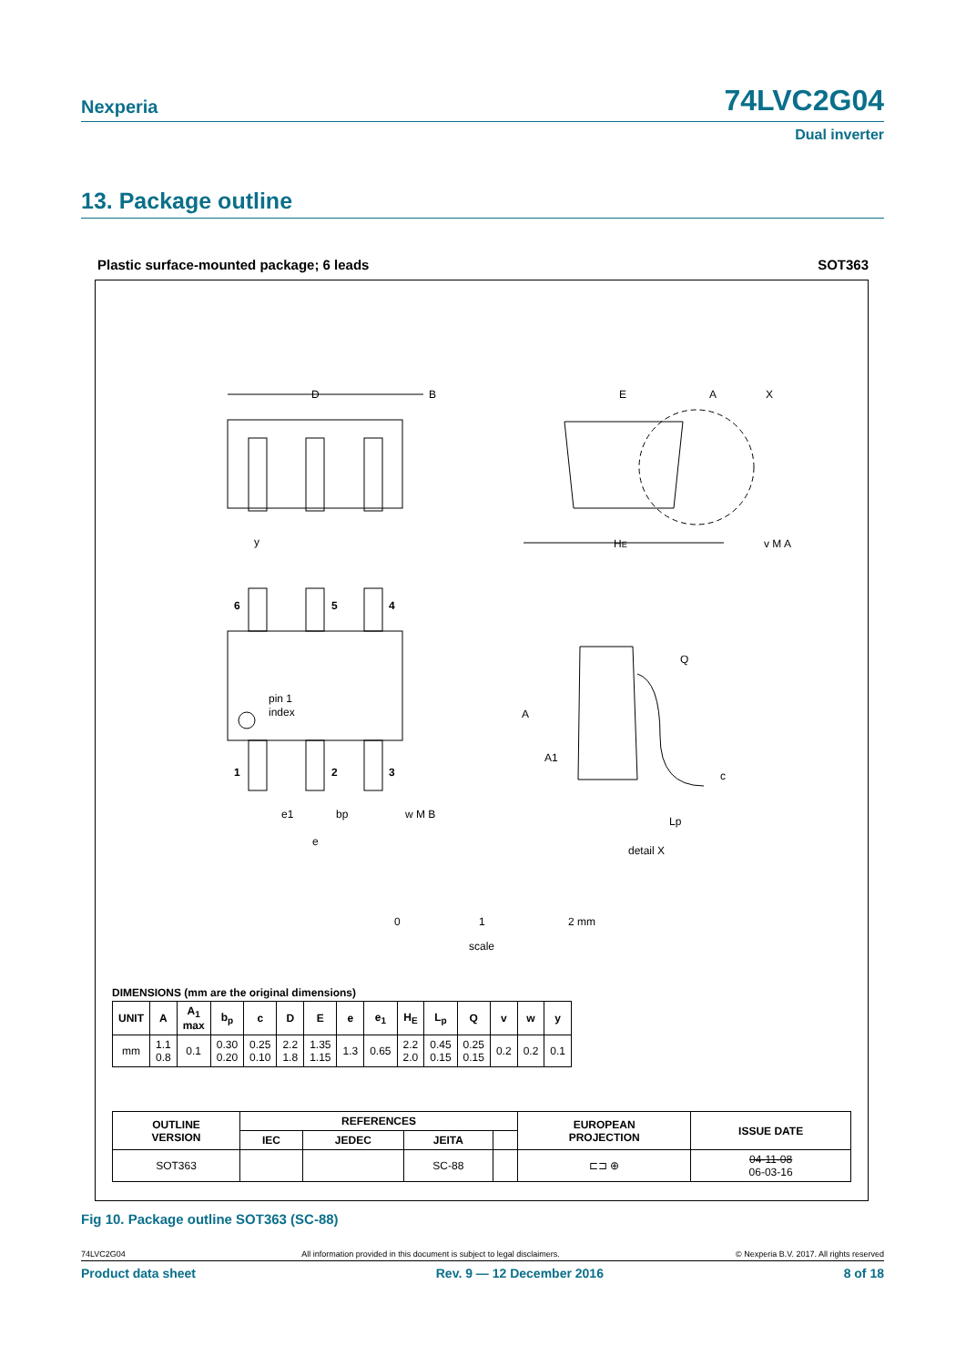Nexperia
74LVC2G04
Dual inverter
13. Package outline
Plastic surface-mounted package; 6 leads SOT363
D
B
E
A
X
HE
v M A
y
6
5
4
pin 1
index
1
2
3
e1
bp
w M B
e
Q
A
A1
c
Lp
detail X
0
1
2 mm
scale
DIMENSIONS (mm are the original dimensions)
| UNIT | A | A<sub>1</sub> max | b<sub>p</sub> | c | D | E | e | e<sub>1</sub> | H<sub>E</sub> | L<sub>p</sub> | Q | v | w | y |
| --- | --- | --- | --- | --- | --- | --- | --- | --- | --- | --- | --- | --- | --- | --- |
| mm | 1.1 0.8 | 0.1 | 0.30 0.20 | 0.25 0.10 | 2.2 1.8 | 1.35 1.15 | 1.3 | 0.65 | 2.2 2.0 | 0.45 0.15 | 0.25 0.15 | 0.2 | 0.2 | 0.1 |
| OUTLINE VERSION | REFERENCES | | | | EUROPEAN PROJECTION | ISSUE DATE |
| --- | --- | --- | --- | --- | --- | --- |
| | IEC | JEDEC | JEITA | | | |
| SOT363 | | | SC-88 | | ⊏⊐ ⊕ | 04-11-08 06-03-16 |
Fig 10. Package outline SOT363 (SC-88)
74LVC2G04 All information provided in this document is subject to legal disclaimers. © Nexperia B.V. 2017. All rights reserved
Product data sheet Rev. 9 — 12 December 2016 8 of 18